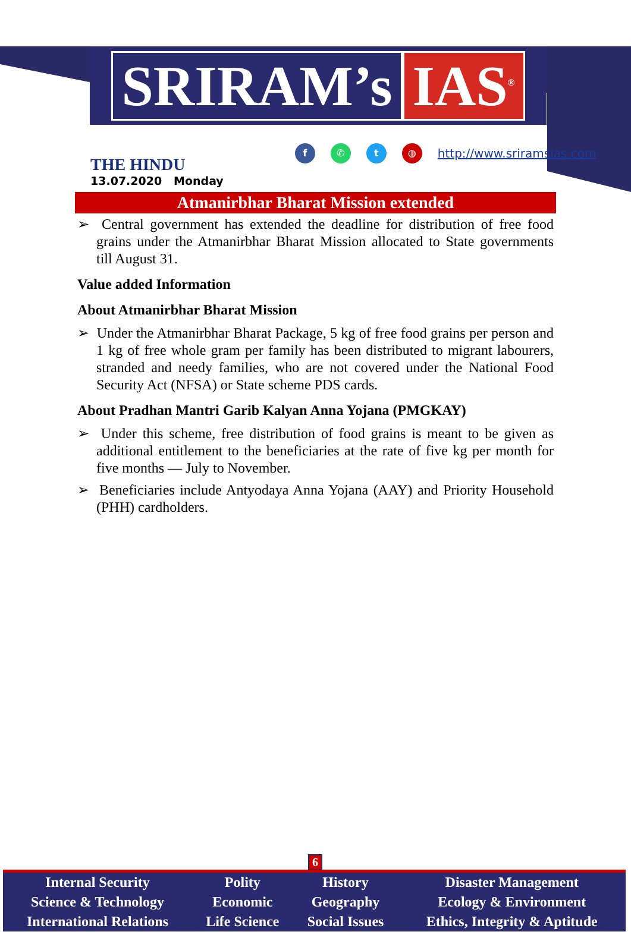SRIRAM’s IAS<sup>®</sup>
THE HINDU
13.07.2020 Monday
f ✆ t ◍
http://www.sriramsias.com
Atmanirbhar Bharat Mission extended
➢ Central government has extended the deadline for distribution of free food grains under the Atmanirbhar Bharat Mission allocated to State governments till August 31.
Value added Information
About Atmanirbhar Bharat Mission
➢ Under the Atmanirbhar Bharat Package, 5 kg of free food grains per person and 1 kg of free whole gram per family has been distributed to migrant labourers, stranded and needy families, who are not covered under the National Food Security Act (NFSA) or State scheme PDS cards.
About Pradhan Mantri Garib Kalyan Anna Yojana (PMGKAY)
➢ Under this scheme, free distribution of food grains is meant to be given as additional entitlement to the beneficiaries at the rate of five kg per month for five months — July to November.
➢ Beneficiaries include Antyodaya Anna Yojana (AAY) and Priority Household (PHH) cardholders.
6
| Internal Security | Polity | History | Disaster Management |
| Science & Technology | Economic | Geography | Ecology & Environment |
| International Relations | Life Science | Social Issues | Ethics, Integrity & Aptitude |